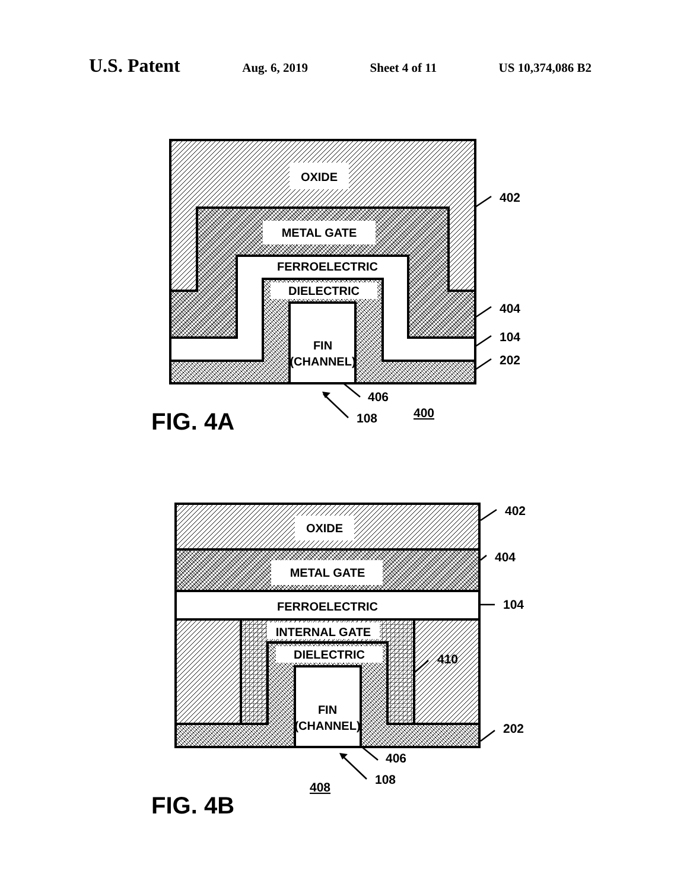U.S. Patent Aug. 6, 2019 Sheet 4 of 11 US 10,374,086 B2
OXIDE
METAL GATE
FERROELECTRIC
DIELECTRIC
FIN
(CHANNEL)
OXIDE
METAL GATE
FERROELECTRIC
INTERNAL GATE
DIELECTRIC
FIN
(CHANNEL)
402
404
104
202
406
108
400
402
404
104
410
202
406
108
408
FIG. 4A
FIG. 4B